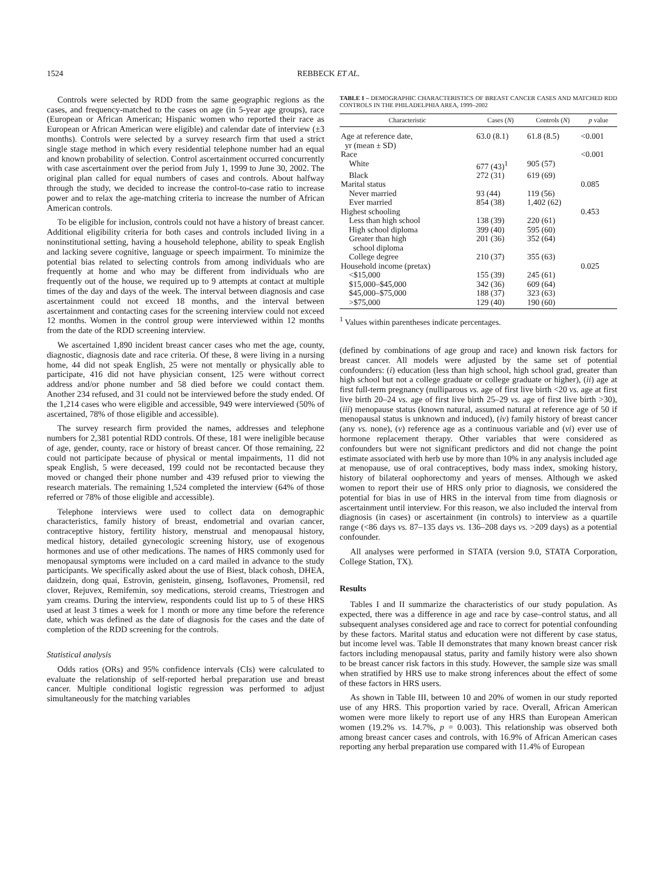1524 REBBECK ET AL.
Controls were selected by RDD from the same geographic regions as the cases, and frequency-matched to the cases on age (in 5-year age groups), race (European or African American; Hispanic women who reported their race as European or African American were eligible) and calendar date of interview (±3 months). Controls were selected by a survey research firm that used a strict single stage method in which every residential telephone number had an equal and known probability of selection. Control ascertainment occurred concurrently with case ascertainment over the period from July 1, 1999 to June 30, 2002. The original plan called for equal numbers of cases and controls. About halfway through the study, we decided to increase the control-to-case ratio to increase power and to relax the age-matching criteria to increase the number of African American controls.
To be eligible for inclusion, controls could not have a history of breast cancer. Additional eligibility criteria for both cases and controls included living in a noninstitutional setting, having a household telephone, ability to speak English and lacking severe cognitive, language or speech impairment. To minimize the potential bias related to selecting controls from among individuals who are frequently at home and who may be different from individuals who are frequently out of the house, we required up to 9 attempts at contact at multiple times of the day and days of the week. The interval between diagnosis and case ascertainment could not exceed 18 months, and the interval between ascertainment and contacting cases for the screening interview could not exceed 12 months. Women in the control group were interviewed within 12 months from the date of the RDD screening interview.
We ascertained 1,890 incident breast cancer cases who met the age, county, diagnostic, diagnosis date and race criteria. Of these, 8 were living in a nursing home, 44 did not speak English, 25 were not mentally or physically able to participate, 416 did not have physician consent, 125 were without correct address and/or phone number and 58 died before we could contact them. Another 234 refused, and 31 could not be interviewed before the study ended. Of the 1,214 cases who were eligible and accessible, 949 were interviewed (50% of ascertained, 78% of those eligible and accessible).
The survey research firm provided the names, addresses and telephone numbers for 2,381 potential RDD controls. Of these, 181 were ineligible because of age, gender, county, race or history of breast cancer. Of those remaining, 22 could not participate because of physical or mental impairments, 11 did not speak English, 5 were deceased, 199 could not be recontacted because they moved or changed their phone number and 439 refused prior to viewing the research materials. The remaining 1,524 completed the interview (64% of those referred or 78% of those eligible and accessible).
Telephone interviews were used to collect data on demographic characteristics, family history of breast, endometrial and ovarian cancer, contraceptive history, fertility history, menstrual and menopausal history, medical history, detailed gynecologic screening history, use of exogenous hormones and use of other medications. The names of HRS commonly used for menopausal symptoms were included on a card mailed in advance to the study participants. We specifically asked about the use of Biest, black cohosh, DHEA, daidzein, dong quai, Estrovin, genistein, ginseng, Isoflavones, Promensil, red clover, Rejuvex, Remifemin, soy medications, steroid creams, Triestrogen and yam creams. During the interview, respondents could list up to 5 of these HRS used at least 3 times a week for 1 month or more any time before the reference date, which was defined as the date of diagnosis for the cases and the date of completion of the RDD screening for the controls.
Statistical analysis
Odds ratios (ORs) and 95% confidence intervals (CIs) were calculated to evaluate the relationship of self-reported herbal preparation use and breast cancer. Multiple conditional logistic regression was performed to adjust simultaneously for the matching variables
TABLE I – DEMOGRAPHIC CHARACTERISTICS OF BREAST CANCER CASES AND MATCHED RDD CONTROLS IN THE PHILADELPHIA AREA, 1999–2002
| Characteristic | Cases ( N ) | Controls ( N ) | p value |
| --- | --- | --- | --- |
| Age at reference date, yr (mean ± SD) | 63.0 (8.1) | 61.8 (8.5) | <0.001 |
| Race | | | <0.001 |
| White | 677 (43)<sup>1</sup> | 905 (57) | |
| Black | 272 (31) | 619 (69) | |
| Marital status | | | 0.085 |
| Never married | 93 (44) | 119 (56) | |
| Ever married | 854 (38) | 1,402 (62) | |
| Highest schooling | | | 0.453 |
| Less than high school | 138 (39) | 220 (61) | |
| High school diploma | 399 (40) | 595 (60) | |
| Greater than high school diploma | 201 (36) | 352 (64) | |
| College degree | 210 (37) | 355 (63) | |
| Household income (pretax) | | | 0.025 |
| <$15,000 | 155 (39) | 245 (61) | |
| $15,000–$45,000 | 342 (36) | 609 (64) | |
| $45,000–$75,000 | 188 (37) | 323 (63) | |
| >$75,000 | 129 (40) | 190 (60) | |
<sup>1</sup> Values within parentheses indicate percentages.
(defined by combinations of age group and race) and known risk factors for breast cancer. All models were adjusted by the same set of potential confounders: (i) education (less than high school, high school grad, greater than high school but not a college graduate or college graduate or higher), (ii) age at first full-term pregnancy (nulliparous vs. age of first live birth <20 vs. age at first live birth 20–24 vs. age of first live birth 25–29 vs. age of first live birth >30), (iii) menopause status (known natural, assumed natural at reference age of 50 if menopausal status is unknown and induced), (iv) family history of breast cancer (any vs. none), (v) reference age as a continuous variable and (vi) ever use of hormone replacement therapy. Other variables that were considered as confounders but were not significant predictors and did not change the point estimate associated with herb use by more than 10% in any analysis included age at menopause, use of oral contraceptives, body mass index, smoking history, history of bilateral oophorectomy and years of menses. Although we asked women to report their use of HRS only prior to diagnosis, we considered the potential for bias in use of HRS in the interval from time from diagnosis or ascertainment until interview. For this reason, we also included the interval from diagnosis (in cases) or ascertainment (in controls) to interview as a quartile range (<86 days vs. 87–135 days vs. 136–208 days vs. >209 days) as a potential confounder.
All analyses were performed in STATA (version 9.0, STATA Corporation, College Station, TX).
Results
Tables I and II summarize the characteristics of our study population. As expected, there was a difference in age and race by case–control status, and all subsequent analyses considered age and race to correct for potential confounding by these factors. Marital status and education were not different by case status, but income level was. Table II demonstrates that many known breast cancer risk factors including menopausal status, parity and family history were also shown to be breast cancer risk factors in this study. However, the sample size was small when stratified by HRS use to make strong inferences about the effect of some of these factors in HRS users.
As shown in Table III, between 10 and 20% of women in our study reported use of any HRS. This proportion varied by race. Overall, African American women were more likely to report use of any HRS than European American women (19.2% vs. 14.7%, p = 0.003). This relationship was observed both among breast cancer cases and controls, with 16.9% of African American cases reporting any herbal preparation use compared with 11.4% of European